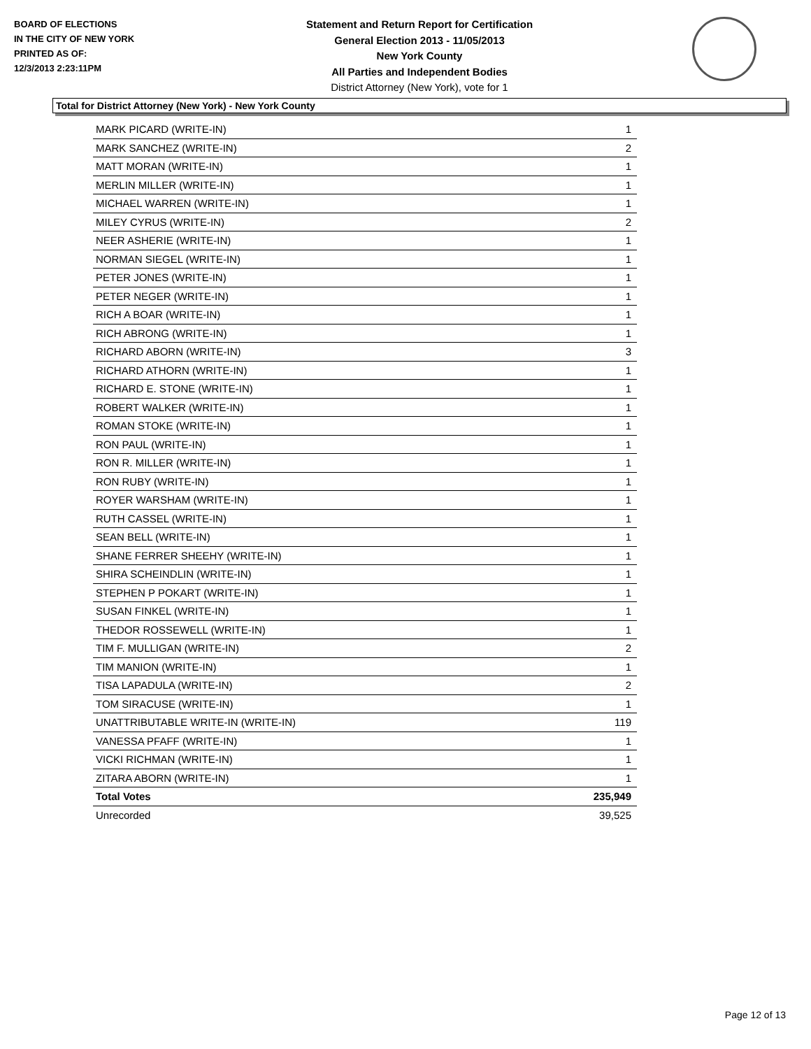BOARD OF ELECTIONS
IN THE CITY OF NEW YORK
PRINTED AS OF:
12/3/2013 2:23:11PM
Statement and Return Report for Certification
General Election 2013 - 11/05/2013
New York County
All Parties and Independent Bodies
District Attorney (New York), vote for 1
Total for District Attorney (New York) - New York County
| MARK PICARD (WRITE-IN) | 1 |
| MARK SANCHEZ (WRITE-IN) | 2 |
| MATT MORAN (WRITE-IN) | 1 |
| MERLIN MILLER (WRITE-IN) | 1 |
| MICHAEL WARREN (WRITE-IN) | 1 |
| MILEY CYRUS (WRITE-IN) | 2 |
| NEER ASHERIE (WRITE-IN) | 1 |
| NORMAN SIEGEL (WRITE-IN) | 1 |
| PETER JONES (WRITE-IN) | 1 |
| PETER NEGER (WRITE-IN) | 1 |
| RICH A BOAR (WRITE-IN) | 1 |
| RICH ABRONG (WRITE-IN) | 1 |
| RICHARD ABORN (WRITE-IN) | 3 |
| RICHARD ATHORN (WRITE-IN) | 1 |
| RICHARD E. STONE (WRITE-IN) | 1 |
| ROBERT WALKER (WRITE-IN) | 1 |
| ROMAN STOKE (WRITE-IN) | 1 |
| RON PAUL (WRITE-IN) | 1 |
| RON R. MILLER (WRITE-IN) | 1 |
| RON RUBY (WRITE-IN) | 1 |
| ROYER WARSHAM (WRITE-IN) | 1 |
| RUTH CASSEL (WRITE-IN) | 1 |
| SEAN BELL (WRITE-IN) | 1 |
| SHANE FERRER SHEEHY (WRITE-IN) | 1 |
| SHIRA SCHEINDLIN (WRITE-IN) | 1 |
| STEPHEN P POKART (WRITE-IN) | 1 |
| SUSAN FINKEL (WRITE-IN) | 1 |
| THEDOR ROSSEWELL (WRITE-IN) | 1 |
| TIM F. MULLIGAN (WRITE-IN) | 2 |
| TIM MANION (WRITE-IN) | 1 |
| TISA LAPADULA (WRITE-IN) | 2 |
| TOM SIRACUSE (WRITE-IN) | 1 |
| UNATTRIBUTABLE WRITE-IN (WRITE-IN) | 119 |
| VANESSA PFAFF (WRITE-IN) | 1 |
| VICKI RICHMAN (WRITE-IN) | 1 |
| ZITARA ABORN (WRITE-IN) | 1 |
| Total Votes | 235,949 |
| Unrecorded | 39,525 |
Page 12 of 13